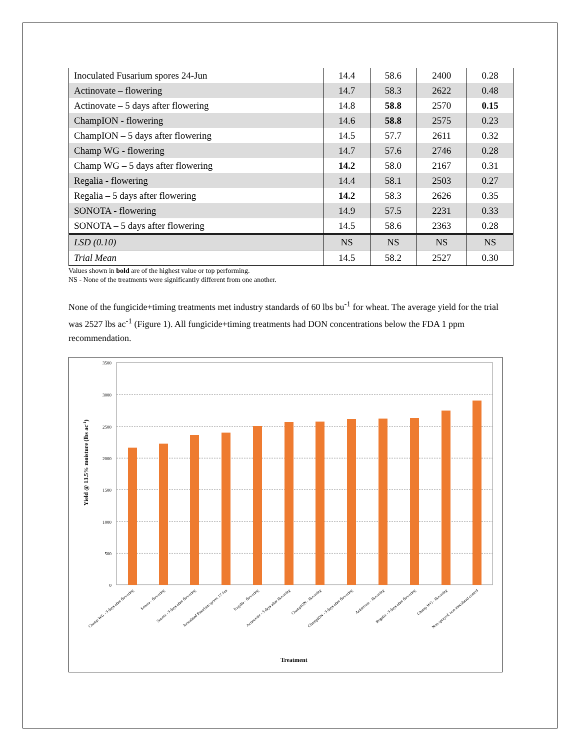| Inoculated Fusarium spores 24-Jun | 14.4 | 58.6 | 2400 | 0.28 |
| Actinovate – flowering | 14.7 | 58.3 | 2622 | 0.48 |
| Actinovate – 5 days after flowering | 14.8 | 58.8 | 2570 | 0.15 |
| ChampION - flowering | 14.6 | 58.8 | 2575 | 0.23 |
| ChampION – 5 days after flowering | 14.5 | 57.7 | 2611 | 0.32 |
| Champ WG - flowering | 14.7 | 57.6 | 2746 | 0.28 |
| Champ WG – 5 days after flowering | 14.2 | 58.0 | 2167 | 0.31 |
| Regalia - flowering | 14.4 | 58.1 | 2503 | 0.27 |
| Regalia – 5 days after flowering | 14.2 | 58.3 | 2626 | 0.35 |
| SONOTA - flowering | 14.9 | 57.5 | 2231 | 0.33 |
| SONOTA – 5 days after flowering | 14.5 | 58.6 | 2363 | 0.28 |
| LSD (0.10) | NS | NS | NS | NS |
| Trial Mean | 14.5 | 58.2 | 2527 | 0.30 |
Values shown in bold are of the highest value or top performing.
NS - None of the treatments were significantly different from one another.
None of the fungicide+timing treatments met industry standards of 60 lbs bu<sup>-1</sup> for wheat. The average yield for the trial was 2527 lbs ac<sup>-1</sup> (Figure 1). All fungicide+timing treatments had DON concentrations below the FDA 1 ppm recommendation.
3500
3000
2500
2000
1500
1000
500
0
Champ WG - 5 days after flowering
Sonota - flowering
Sonota - 5 days after flowering
Inoculated Fusarium spores 17-Jun
Regalia - flowering
Actinovate - 5 days after flowering
ChampION - flowering
ChampION - 5 days after flowering
Actinovate - flowering
Regalia - 5 days after flowering
Champ WG - flowering
Non-sprayed, non-inoculated control
Treatment
Yield @ 13.5% moisture (lbs ac-1)